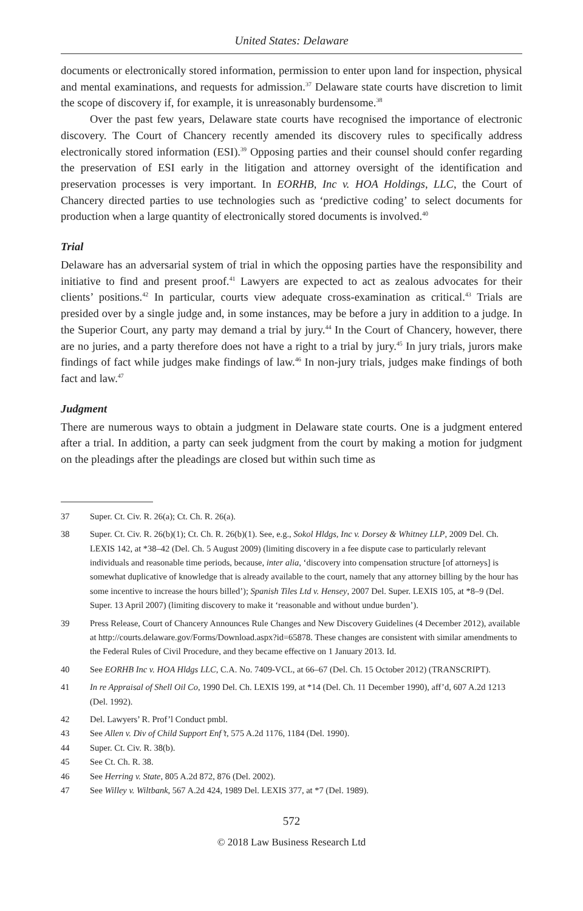United States: Delaware
documents or electronically stored information, permission to enter upon land for inspection, physical and mental examinations, and requests for admission.<sup>37</sup> Delaware state courts have discretion to limit the scope of discovery if, for example, it is unreasonably burdensome.<sup>38</sup>
Over the past few years, Delaware state courts have recognised the importance of electronic discovery. The Court of Chancery recently amended its discovery rules to specifically address electronically stored information (ESI).<sup>39</sup> Opposing parties and their counsel should confer regarding the preservation of ESI early in the litigation and attorney oversight of the identification and preservation processes is very important. In EORHB, Inc v. HOA Holdings, LLC, the Court of Chancery directed parties to use technologies such as ‘predictive coding’ to select documents for production when a large quantity of electronically stored documents is involved.<sup>40</sup>
Trial
Delaware has an adversarial system of trial in which the opposing parties have the responsibility and initiative to find and present proof.<sup>41</sup> Lawyers are expected to act as zealous advocates for their clients’ positions.<sup>42</sup> In particular, courts view adequate cross-examination as critical.<sup>43</sup> Trials are presided over by a single judge and, in some instances, may be before a jury in addition to a judge. In the Superior Court, any party may demand a trial by jury.<sup>44</sup> In the Court of Chancery, however, there are no juries, and a party therefore does not have a right to a trial by jury.<sup>45</sup> In jury trials, jurors make findings of fact while judges make findings of law.<sup>46</sup> In non-jury trials, judges make findings of both fact and law.<sup>47</sup>
Judgment
There are numerous ways to obtain a judgment in Delaware state courts. One is a judgment entered after a trial. In addition, a party can seek judgment from the court by making a motion for judgment on the pleadings after the pleadings are closed but within such time as
37 Super. Ct. Civ. R. 26(a); Ct. Ch. R. 26(a).
38 Super. Ct. Civ. R. 26(b)(1); Ct. Ch. R. 26(b)(1). See, e.g., Sokol Hldgs, Inc v. Dorsey & Whitney LLP, 2009 Del. Ch. LEXIS 142, at *38–42 (Del. Ch. 5 August 2009) (limiting discovery in a fee dispute case to particularly relevant individuals and reasonable time periods, because, inter alia, ‘discovery into compensation structure [of attorneys] is somewhat duplicative of knowledge that is already available to the court, namely that any attorney billing by the hour has some incentive to increase the hours billed’); Spanish Tiles Ltd v. Hensey, 2007 Del. Super. LEXIS 105, at *8–9 (Del. Super. 13 April 2007) (limiting discovery to make it ‘reasonable and without undue burden’).
39 Press Release, Court of Chancery Announces Rule Changes and New Discovery Guidelines (4 December 2012), available at http://courts.delaware.gov/Forms/Download.aspx?id=65878. These changes are consistent with similar amendments to the Federal Rules of Civil Procedure, and they became effective on 1 January 2013. Id.
40 See EORHB Inc v. HOA Hldgs LLC, C.A. No. 7409-VCL, at 66–67 (Del. Ch. 15 October 2012) (TRANSCRIPT).
41 In re Appraisal of Shell Oil Co, 1990 Del. Ch. LEXIS 199, at *14 (Del. Ch. 11 December 1990), aff’d, 607 A.2d 1213 (Del. 1992).
42 Del. Lawyers’ R. Prof’l Conduct pmbl.
43 See Allen v. Div of Child Support Enf’t, 575 A.2d 1176, 1184 (Del. 1990).
44 Super. Ct. Civ. R. 38(b).
45 See Ct. Ch. R. 38.
46 See Herring v. State, 805 A.2d 872, 876 (Del. 2002).
47 See Willey v. Wiltbank, 567 A.2d 424, 1989 Del. LEXIS 377, at *7 (Del. 1989).
572
© 2018 Law Business Research Ltd